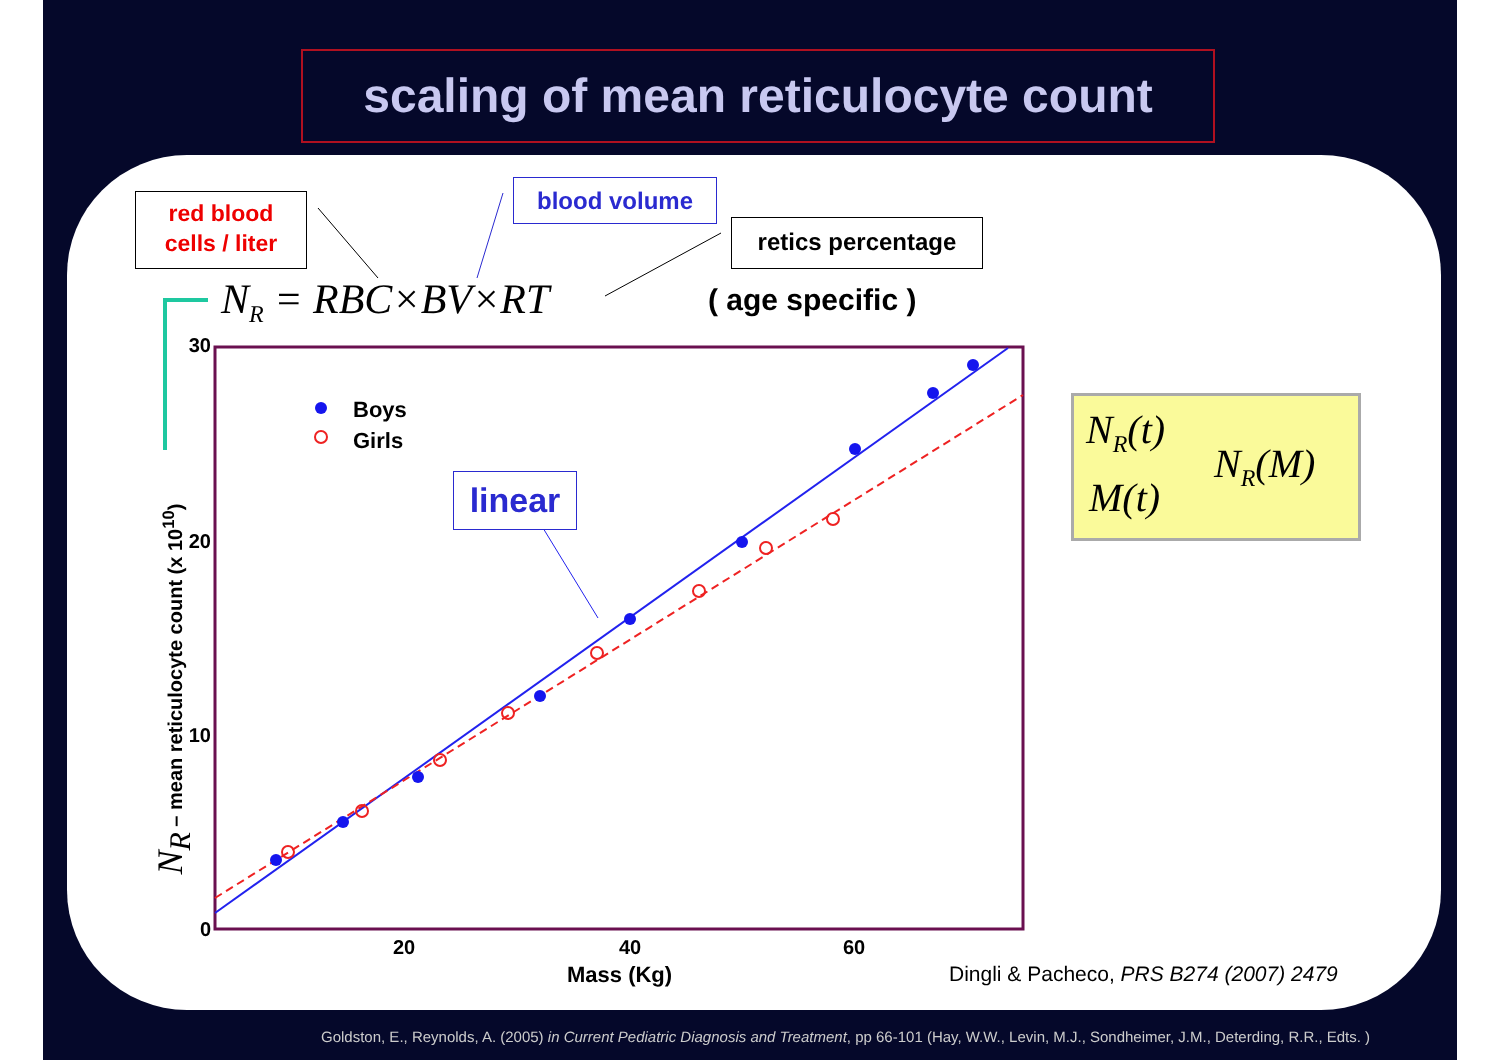scaling of mean reticulocyte count
red blood
cells / liter
blood volume
retics percentage
N<sub>R</sub> = RBC×BV×RT ( age specific )
Boys
Girls
linear
30
20
10
0
20 40 60
Mass (Kg)
N<sub>R</sub> – mean reticulocyte count (x 10<sup>10</sup>)
N<sub>R</sub>(t)
M(t)
N<sub>R</sub>(M)
Dingli & Pacheco, PRS B274 (2007) 2479
Goldston, E., Reynolds, A. (2005) in Current Pediatric Diagnosis and Treatment, pp 66-101 (Hay, W.W., Levin, M.J., Sondheimer, J.M., Deterding, R.R., Edts. )